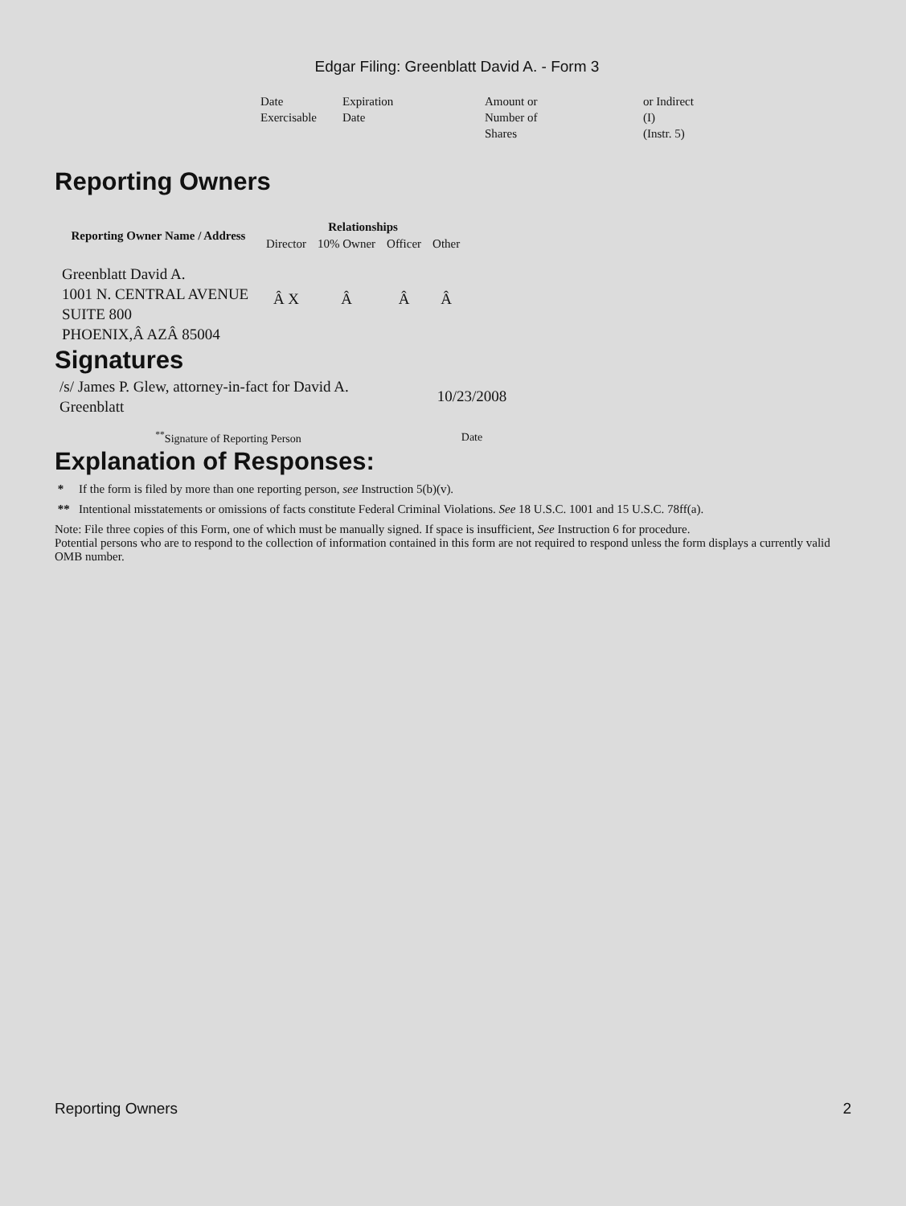Edgar Filing: Greenblatt David A. - Form 3
| Date Exercisable | Expiration Date | Amount or Number of Shares | or Indirect (I) (Instr. 5) |
Reporting Owners
| Reporting Owner Name / Address | Relationships | | | |
| --- | --- | --- | --- | --- |
| | Director | 10% Owner | Officer | Other |
| Greenblatt David A. 1001 N. CENTRAL AVENUE SUITE 800 PHOENIX,Â AZÂ 85004 | Â X | Â | Â | Â |
Signatures
| /s/ James P. Glew, attorney-in-fact for David A. Greenblatt | 10/23/2008 |
| <sup>**</sup> Signature of Reporting Person | Date |
Explanation of Responses:
* If the form is filed by more than one reporting person, see Instruction 5(b)(v).
** Intentional misstatements or omissions of facts constitute Federal Criminal Violations. See 18 U.S.C. 1001 and 15 U.S.C. 78ff(a).
Note: File three copies of this Form, one of which must be manually signed. If space is insufficient, See Instruction 6 for procedure.
Potential persons who are to respond to the collection of information contained in this form are not required to respond unless the form displays a currently valid OMB number.
Reporting Owners 2